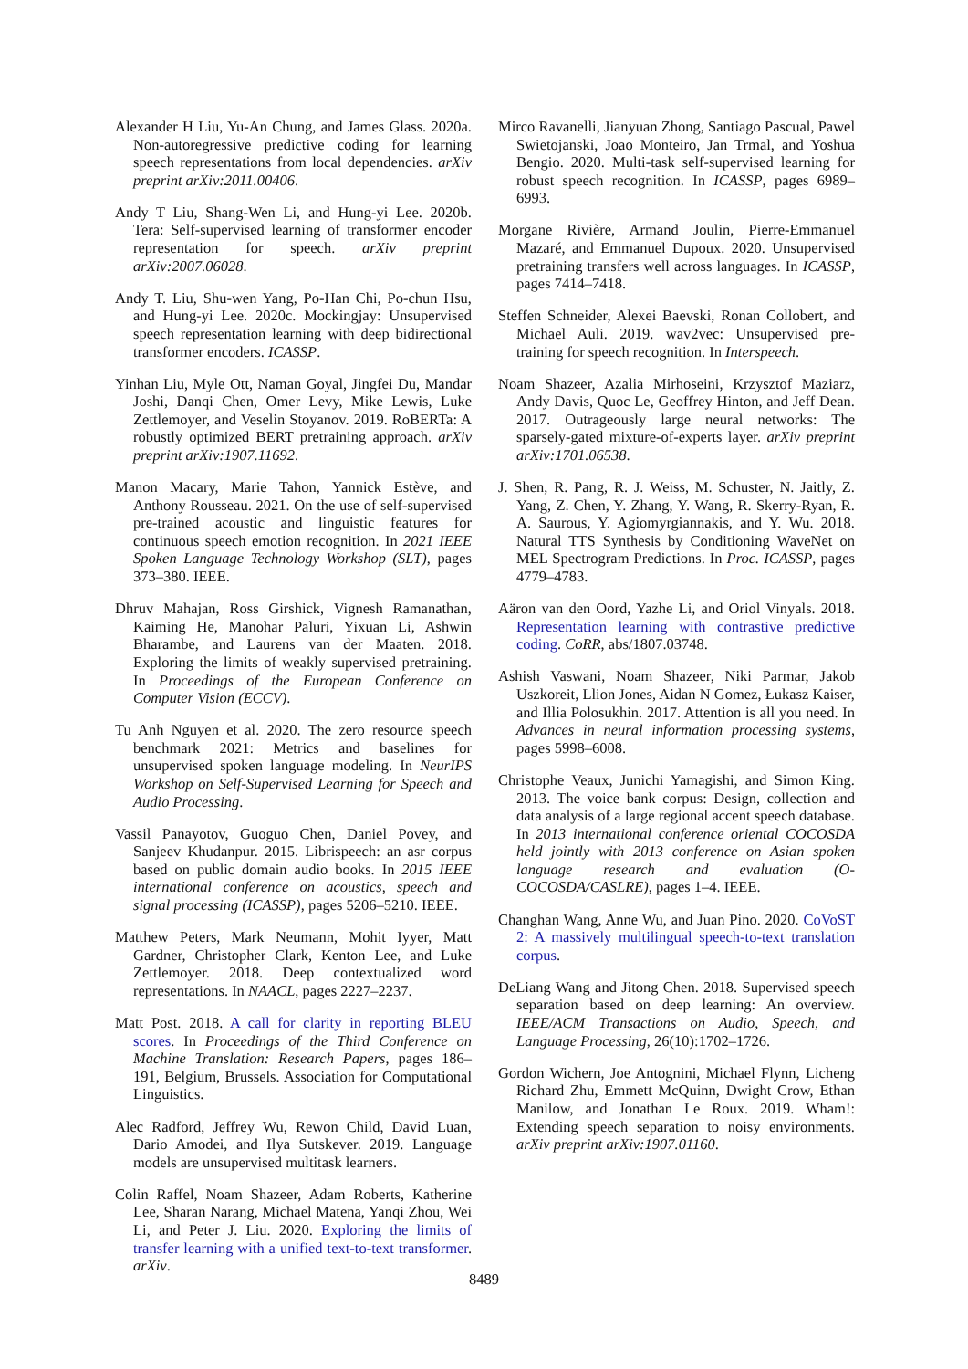Alexander H Liu, Yu-An Chung, and James Glass. 2020a. Non-autoregressive predictive coding for learning speech representations from local dependencies. arXiv preprint arXiv:2011.00406.
Andy T Liu, Shang-Wen Li, and Hung-yi Lee. 2020b. Tera: Self-supervised learning of transformer encoder representation for speech. arXiv preprint arXiv:2007.06028.
Andy T. Liu, Shu-wen Yang, Po-Han Chi, Po-chun Hsu, and Hung-yi Lee. 2020c. Mockingjay: Unsupervised speech representation learning with deep bidirectional transformer encoders. ICASSP.
Yinhan Liu, Myle Ott, Naman Goyal, Jingfei Du, Mandar Joshi, Danqi Chen, Omer Levy, Mike Lewis, Luke Zettlemoyer, and Veselin Stoyanov. 2019. RoBERTa: A robustly optimized BERT pretraining approach. arXiv preprint arXiv:1907.11692.
Manon Macary, Marie Tahon, Yannick Estève, and Anthony Rousseau. 2021. On the use of self-supervised pre-trained acoustic and linguistic features for continuous speech emotion recognition. In 2021 IEEE Spoken Language Technology Workshop (SLT), pages 373–380. IEEE.
Dhruv Mahajan, Ross Girshick, Vignesh Ramanathan, Kaiming He, Manohar Paluri, Yixuan Li, Ashwin Bharambe, and Laurens van der Maaten. 2018. Exploring the limits of weakly supervised pretraining. In Proceedings of the European Conference on Computer Vision (ECCV).
Tu Anh Nguyen et al. 2020. The zero resource speech benchmark 2021: Metrics and baselines for unsupervised spoken language modeling. In NeurIPS Workshop on Self-Supervised Learning for Speech and Audio Processing.
Vassil Panayotov, Guoguo Chen, Daniel Povey, and Sanjeev Khudanpur. 2015. Librispeech: an asr corpus based on public domain audio books. In 2015 IEEE international conference on acoustics, speech and signal processing (ICASSP), pages 5206–5210. IEEE.
Matthew Peters, Mark Neumann, Mohit Iyyer, Matt Gardner, Christopher Clark, Kenton Lee, and Luke Zettlemoyer. 2018. Deep contextualized word representations. In NAACL, pages 2227–2237.
Matt Post. 2018. A call for clarity in reporting BLEU scores. In Proceedings of the Third Conference on Machine Translation: Research Papers, pages 186–191, Belgium, Brussels. Association for Computational Linguistics.
Alec Radford, Jeffrey Wu, Rewon Child, David Luan, Dario Amodei, and Ilya Sutskever. 2019. Language models are unsupervised multitask learners.
Colin Raffel, Noam Shazeer, Adam Roberts, Katherine Lee, Sharan Narang, Michael Matena, Yanqi Zhou, Wei Li, and Peter J. Liu. 2020. Exploring the limits of transfer learning with a unified text-to-text transformer. arXiv.
Mirco Ravanelli, Jianyuan Zhong, Santiago Pascual, Pawel Swietojanski, Joao Monteiro, Jan Trmal, and Yoshua Bengio. 2020. Multi-task self-supervised learning for robust speech recognition. In ICASSP, pages 6989–6993.
Morgane Rivière, Armand Joulin, Pierre-Emmanuel Mazaré, and Emmanuel Dupoux. 2020. Unsupervised pretraining transfers well across languages. In ICASSP, pages 7414–7418.
Steffen Schneider, Alexei Baevski, Ronan Collobert, and Michael Auli. 2019. wav2vec: Unsupervised pre-training for speech recognition. In Interspeech.
Noam Shazeer, Azalia Mirhoseini, Krzysztof Maziarz, Andy Davis, Quoc Le, Geoffrey Hinton, and Jeff Dean. 2017. Outrageously large neural networks: The sparsely-gated mixture-of-experts layer. arXiv preprint arXiv:1701.06538.
J. Shen, R. Pang, R. J. Weiss, M. Schuster, N. Jaitly, Z. Yang, Z. Chen, Y. Zhang, Y. Wang, R. Skerry-Ryan, R. A. Saurous, Y. Agiomyrgiannakis, and Y. Wu. 2018. Natural TTS Synthesis by Conditioning WaveNet on MEL Spectrogram Predictions. In Proc. ICASSP, pages 4779–4783.
Aäron van den Oord, Yazhe Li, and Oriol Vinyals. 2018. Representation learning with contrastive predictive coding. CoRR, abs/1807.03748.
Ashish Vaswani, Noam Shazeer, Niki Parmar, Jakob Uszkoreit, Llion Jones, Aidan N Gomez, Łukasz Kaiser, and Illia Polosukhin. 2017. Attention is all you need. In Advances in neural information processing systems, pages 5998–6008.
Christophe Veaux, Junichi Yamagishi, and Simon King. 2013. The voice bank corpus: Design, collection and data analysis of a large regional accent speech database. In 2013 international conference oriental COCOSDA held jointly with 2013 conference on Asian spoken language research and evaluation (O-COCOSDA/CASLRE), pages 1–4. IEEE.
Changhan Wang, Anne Wu, and Juan Pino. 2020. CoVoST 2: A massively multilingual speech-to-text translation corpus.
DeLiang Wang and Jitong Chen. 2018. Supervised speech separation based on deep learning: An overview. IEEE/ACM Transactions on Audio, Speech, and Language Processing, 26(10):1702–1726.
Gordon Wichern, Joe Antognini, Michael Flynn, Licheng Richard Zhu, Emmett McQuinn, Dwight Crow, Ethan Manilow, and Jonathan Le Roux. 2019. Wham!: Extending speech separation to noisy environments. arXiv preprint arXiv:1907.01160.
8489